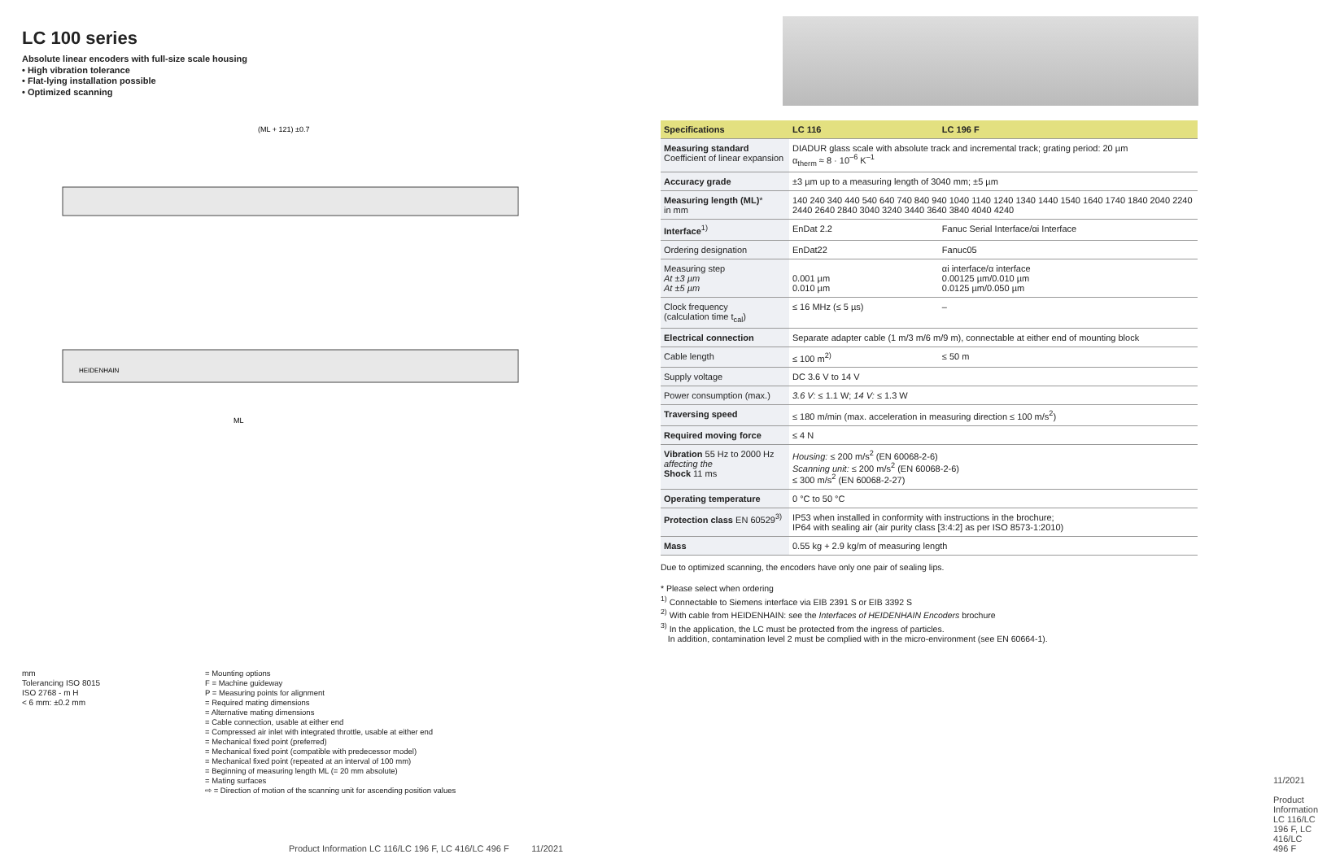LC 100 series
Absolute linear encoders with full-size scale housing
• High vibration tolerance
• Flat-lying installation possible
• Optimized scanning
(ML + 121) ±0.7
ML
HEIDENHAIN
mm
Tolerancing ISO 8015
ISO 2768 - m H
< 6 mm: ±0.2 mm
= Mounting options
F = Machine guideway
P = Measuring points for alignment
= Required mating dimensions
= Alternative mating dimensions
= Cable connection, usable at either end
= Compressed air inlet with integrated throttle, usable at either end
= Mechanical fixed point (preferred)
= Mechanical fixed point (compatible with predecessor model)
= Mechanical fixed point (repeated at an interval of 100 mm)
= Beginning of measuring length ML (= 20 mm absolute)
= Mating surfaces
⇨ = Direction of motion of the scanning unit for ascending position values
Product Information LC 116/LC 196 F, LC 416/LC 496 F 11/2021
| Specifications | LC 116 | LC 196 F |
| --- | --- | --- |
| Measuring standard Coefficient of linear expansion | DIADUR glass scale with absolute track and incremental track; grating period: 20 µm α<sub>therm</sub> ≈ 8 · 10<sup>–6</sup> K<sup>–1</sup> | |
| Accuracy grade | ±3 µm up to a measuring length of 3040 mm; ±5 µm | |
| Measuring length (ML) * in mm | 140 240 340 440 540 640 740 840 940 1040 1140 1240 1340 1440 1540 1640 1740 1840 2040 2240 2440 2640 2840 3040 3240 3440 3640 3840 4040 4240 | |
| Interface<sup>1)</sup> | EnDat 2.2 | Fanuc Serial Interface/αi Interface |
| Ordering designation | EnDat22 | Fanuc05 |
| Measuring step At ±3 µm At ±5 µm | 0.001 µm 0.010 µm | αi interface/α interface 0.00125 µm/0.010 µm 0.0125 µm/0.050 µm |
| Clock frequency (calculation time t<sub>cal</sub>) | ≤ 16 MHz (≤ 5 µs) | – |
| Electrical connection | Separate adapter cable (1 m/3 m/6 m/9 m), connectable at either end of mounting block | |
| Cable length | ≤ 100 m<sup>2)</sup> | ≤ 50 m |
| Supply voltage | DC 3.6 V to 14 V | |
| Power consumption (max.) | 3.6 V: ≤ 1.1 W; 14 V: ≤ 1.3 W | |
| Traversing speed | ≤ 180 m/min (max. acceleration in measuring direction ≤ 100 m/s<sup>2</sup>) | |
| Required moving force | ≤ 4 N | |
| Vibration 55 Hz to 2000 Hz affecting the Shock 11 ms | Housing: ≤ 200 m/s<sup>2</sup> (EN 60068-2-6) Scanning unit: ≤ 200 m/s<sup>2</sup> (EN 60068-2-6) ≤ 300 m/s<sup>2</sup> (EN 60068-2-27) | |
| Operating temperature | 0 °C to 50 °C | |
| Protection class EN 60529<sup>3)</sup> | IP53 when installed in conformity with instructions in the brochure; IP64 with sealing air (air purity class [3:4:2] as per ISO 8573-1:2010) | |
| Mass | 0.55 kg + 2.9 kg/m of measuring length | |
Due to optimized scanning, the encoders have only one pair of sealing lips.
* Please select when ordering
<sup>1)</sup> Connectable to Siemens interface via EIB 2391 S or EIB 3392 S
<sup>2)</sup> With cable from HEIDENHAIN: see the Interfaces of HEIDENHAIN Encoders brochure
<sup>3)</sup> In the application, the LC must be protected from the ingress of particles.
In addition, contamination level 2 must be complied with in the micro-environment (see EN 60664-1).
11/2021 Product Information LC 116/LC 196 F, LC 416/LC 496 F